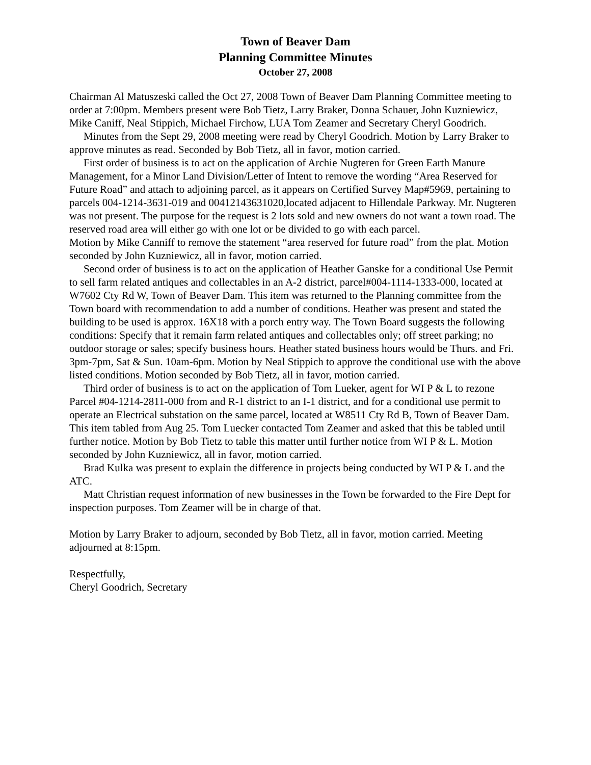Town of Beaver Dam
Planning Committee Minutes
October 27, 2008
Chairman Al Matuszeski called the Oct 27, 2008 Town of Beaver Dam Planning Committee meeting to order at 7:00pm. Members present were Bob Tietz, Larry Braker, Donna Schauer, John Kuzniewicz, Mike Caniff, Neal Stippich, Michael Firchow, LUA Tom Zeamer and Secretary Cheryl Goodrich.
Minutes from the Sept 29, 2008 meeting were read by Cheryl Goodrich. Motion by Larry Braker to approve minutes as read. Seconded by Bob Tietz, all in favor, motion carried.
First order of business is to act on the application of Archie Nugteren for Green Earth Manure Management, for a Minor Land Division/Letter of Intent to remove the wording “Area Reserved for Future Road” and attach to adjoining parcel, as it appears on Certified Survey Map#5969, pertaining to parcels 004-1214-3631-019 and 00412143631020,located adjacent to Hillendale Parkway. Mr. Nugteren was not present. The purpose for the request is 2 lots sold and new owners do not want a town road. The reserved road area will either go with one lot or be divided to go with each parcel.
Motion by Mike Canniff to remove the statement “area reserved for future road” from the plat. Motion seconded by John Kuzniewicz, all in favor, motion carried.
Second order of business is to act on the application of Heather Ganske for a conditional Use Permit to sell farm related antiques and collectables in an A-2 district, parcel#004-1114-1333-000, located at W7602 Cty Rd W, Town of Beaver Dam. This item was returned to the Planning committee from the Town board with recommendation to add a number of conditions. Heather was present and stated the building to be used is approx. 16X18 with a porch entry way. The Town Board suggests the following conditions: Specify that it remain farm related antiques and collectables only; off street parking; no outdoor storage or sales; specify business hours. Heather stated business hours would be Thurs. and Fri. 3pm-7pm, Sat & Sun. 10am-6pm. Motion by Neal Stippich to approve the conditional use with the above listed conditions. Motion seconded by Bob Tietz, all in favor, motion carried.
Third order of business is to act on the application of Tom Lueker, agent for WI P & L to rezone Parcel #04-1214-2811-000 from and R-1 district to an I-1 district, and for a conditional use permit to operate an Electrical substation on the same parcel, located at W8511 Cty Rd B, Town of Beaver Dam. This item tabled from Aug 25. Tom Luecker contacted Tom Zeamer and asked that this be tabled until further notice. Motion by Bob Tietz to table this matter until further notice from WI P & L. Motion seconded by John Kuzniewicz, all in favor, motion carried.
Brad Kulka was present to explain the difference in projects being conducted by WI P & L and the ATC.
Matt Christian request information of new businesses in the Town be forwarded to the Fire Dept for inspection purposes. Tom Zeamer will be in charge of that.
Motion by Larry Braker to adjourn, seconded by Bob Tietz, all in favor, motion carried. Meeting adjourned at 8:15pm.
Respectfully,
Cheryl Goodrich, Secretary